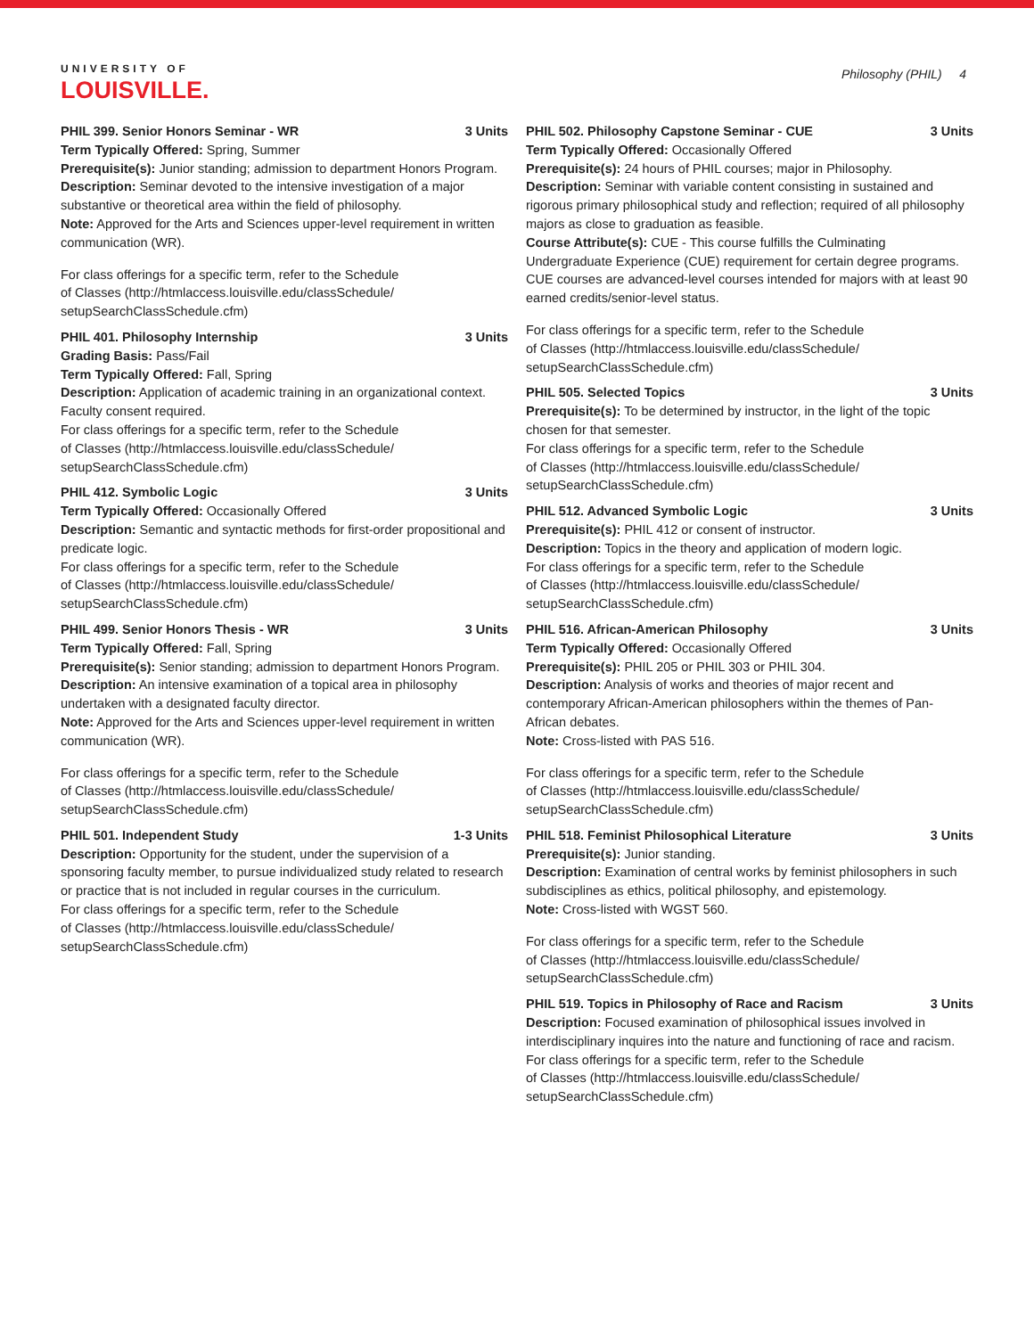UNIVERSITY OF
LOUISVILLE.
Philosophy (PHIL) 4
PHIL 399. Senior Honors Seminar - WR 3 Units
Term Typically Offered: Spring, Summer
Prerequisite(s): Junior standing; admission to department Honors Program.
Description: Seminar devoted to the intensive investigation of a major substantive or theoretical area within the field of philosophy.
Note: Approved for the Arts and Sciences upper-level requirement in written communication (WR).
For class offerings for a specific term, refer to the Schedule
of Classes (http://htmlaccess.louisville.edu/classSchedule/
setupSearchClassSchedule.cfm)
PHIL 401. Philosophy Internship 3 Units
Grading Basis: Pass/Fail
Term Typically Offered: Fall, Spring
Description: Application of academic training in an organizational context. Faculty consent required.
For class offerings for a specific term, refer to the Schedule
of Classes (http://htmlaccess.louisville.edu/classSchedule/
setupSearchClassSchedule.cfm)
PHIL 412. Symbolic Logic 3 Units
Term Typically Offered: Occasionally Offered
Description: Semantic and syntactic methods for first-order propositional and predicate logic.
For class offerings for a specific term, refer to the Schedule
of Classes (http://htmlaccess.louisville.edu/classSchedule/
setupSearchClassSchedule.cfm)
PHIL 499. Senior Honors Thesis - WR 3 Units
Term Typically Offered: Fall, Spring
Prerequisite(s): Senior standing; admission to department Honors Program.
Description: An intensive examination of a topical area in philosophy undertaken with a designated faculty director.
Note: Approved for the Arts and Sciences upper-level requirement in written communication (WR).
For class offerings for a specific term, refer to the Schedule
of Classes (http://htmlaccess.louisville.edu/classSchedule/
setupSearchClassSchedule.cfm)
PHIL 501. Independent Study 1-3 Units
Description: Opportunity for the student, under the supervision of a sponsoring faculty member, to pursue individualized study related to research or practice that is not included in regular courses in the curriculum.
For class offerings for a specific term, refer to the Schedule
of Classes (http://htmlaccess.louisville.edu/classSchedule/
setupSearchClassSchedule.cfm)
PHIL 502. Philosophy Capstone Seminar - CUE 3 Units
Term Typically Offered: Occasionally Offered
Prerequisite(s): 24 hours of PHIL courses; major in Philosophy.
Description: Seminar with variable content consisting in sustained and rigorous primary philosophical study and reflection; required of all philosophy majors as close to graduation as feasible.
Course Attribute(s): CUE - This course fulfills the Culminating Undergraduate Experience (CUE) requirement for certain degree programs. CUE courses are advanced-level courses intended for majors with at least 90 earned credits/senior-level status.
For class offerings for a specific term, refer to the Schedule
of Classes (http://htmlaccess.louisville.edu/classSchedule/
setupSearchClassSchedule.cfm)
PHIL 505. Selected Topics 3 Units
Prerequisite(s): To be determined by instructor, in the light of the topic chosen for that semester.
For class offerings for a specific term, refer to the Schedule
of Classes (http://htmlaccess.louisville.edu/classSchedule/
setupSearchClassSchedule.cfm)
PHIL 512. Advanced Symbolic Logic 3 Units
Prerequisite(s): PHIL 412 or consent of instructor.
Description: Topics in the theory and application of modern logic.
For class offerings for a specific term, refer to the Schedule
of Classes (http://htmlaccess.louisville.edu/classSchedule/
setupSearchClassSchedule.cfm)
PHIL 516. African-American Philosophy 3 Units
Term Typically Offered: Occasionally Offered
Prerequisite(s): PHIL 205 or PHIL 303 or PHIL 304.
Description: Analysis of works and theories of major recent and contemporary African-American philosophers within the themes of Pan-African debates.
Note: Cross-listed with PAS 516.
For class offerings for a specific term, refer to the Schedule
of Classes (http://htmlaccess.louisville.edu/classSchedule/
setupSearchClassSchedule.cfm)
PHIL 518. Feminist Philosophical Literature 3 Units
Prerequisite(s): Junior standing.
Description: Examination of central works by feminist philosophers in such subdisciplines as ethics, political philosophy, and epistemology.
Note: Cross-listed with WGST 560.
For class offerings for a specific term, refer to the Schedule
of Classes (http://htmlaccess.louisville.edu/classSchedule/
setupSearchClassSchedule.cfm)
PHIL 519. Topics in Philosophy of Race and Racism 3 Units
Description: Focused examination of philosophical issues involved in interdisciplinary inquires into the nature and functioning of race and racism.
For class offerings for a specific term, refer to the Schedule
of Classes (http://htmlaccess.louisville.edu/classSchedule/
setupSearchClassSchedule.cfm)